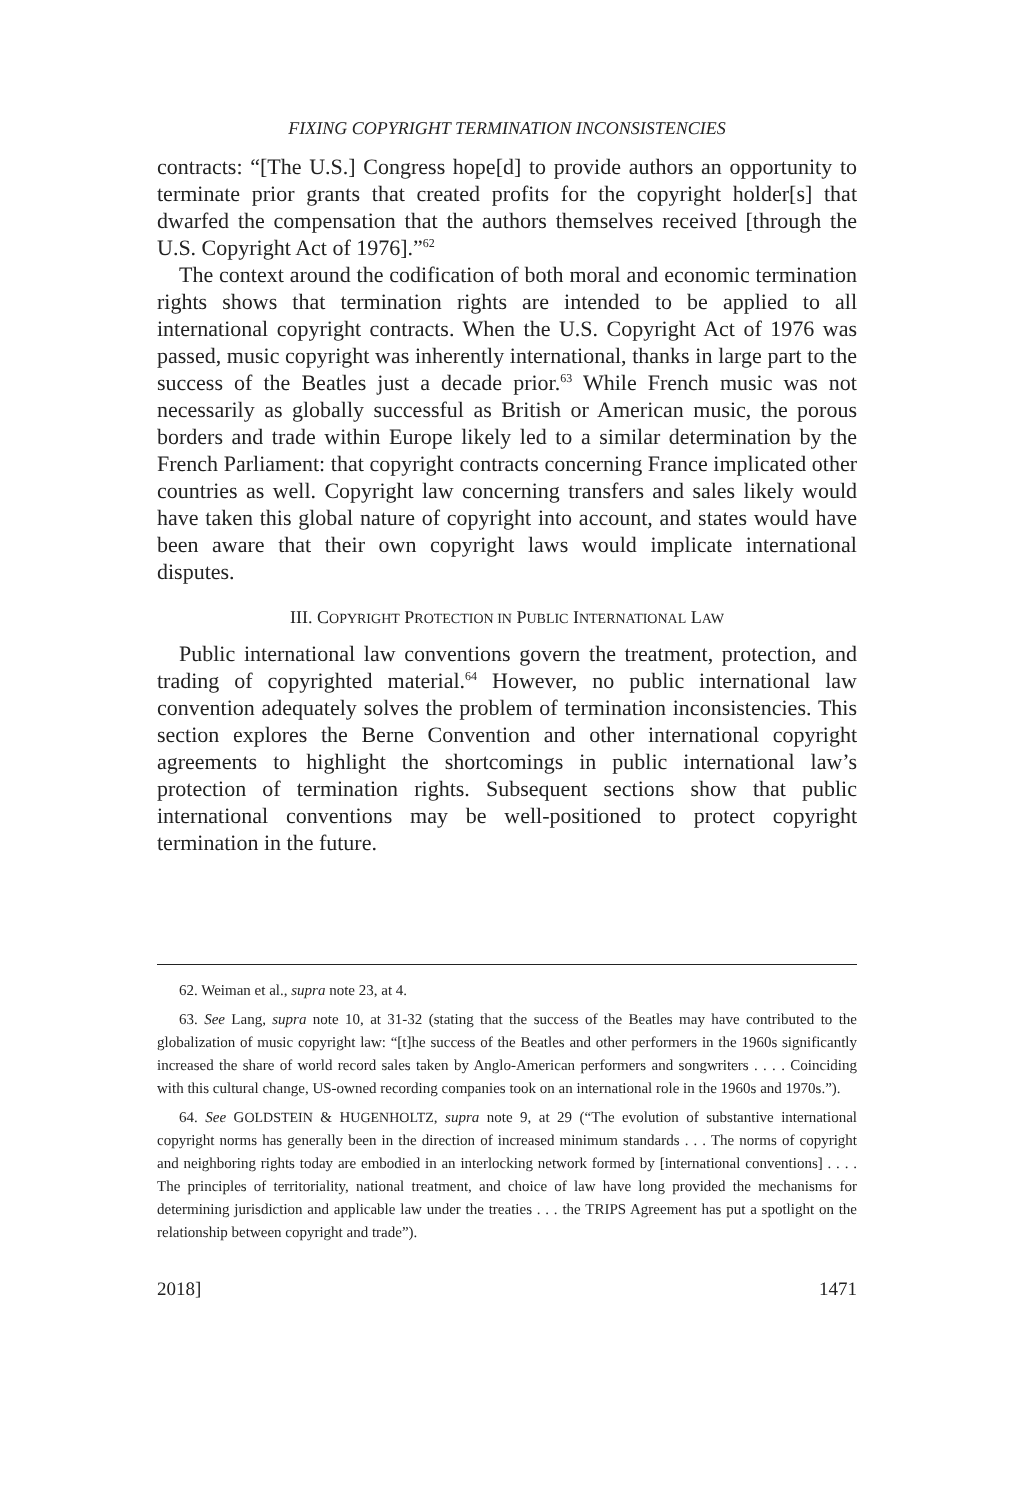FIXING COPYRIGHT TERMINATION INCONSISTENCIES
contracts: “[The U.S.] Congress hope[d] to provide authors an opportunity to terminate prior grants that created profits for the copyright holder[s] that dwarfed the compensation that the authors themselves received [through the U.S. Copyright Act of 1976].”<sup>62</sup>
The context around the codification of both moral and economic termination rights shows that termination rights are intended to be applied to all international copyright contracts. When the U.S. Copyright Act of 1976 was passed, music copyright was inherently international, thanks in large part to the success of the Beatles just a decade prior.<sup>63</sup> While French music was not necessarily as globally successful as British or American music, the porous borders and trade within Europe likely led to a similar determination by the French Parliament: that copyright contracts concerning France implicated other countries as well. Copyright law concerning transfers and sales likely would have taken this global nature of copyright into account, and states would have been aware that their own copyright laws would implicate international disputes.
III. COPYRIGHT PROTECTION IN PUBLIC INTERNATIONAL LAW
Public international law conventions govern the treatment, protection, and trading of copyrighted material.<sup>64</sup> However, no public international law convention adequately solves the problem of termination inconsistencies. This section explores the Berne Convention and other international copyright agreements to highlight the shortcomings in public international law’s protection of termination rights. Subsequent sections show that public international conventions may be well-positioned to protect copyright termination in the future.
62. Weiman et al., supra note 23, at 4.
63. See Lang, supra note 10, at 31-32 (stating that the success of the Beatles may have contributed to the globalization of music copyright law: “[t]he success of the Beatles and other performers in the 1960s significantly increased the share of world record sales taken by Anglo-American performers and songwriters . . . . Coinciding with this cultural change, US-owned recording companies took on an international role in the 1960s and 1970s.”).
64. See GOLDSTEIN & HUGENHOLTZ, supra note 9, at 29 (“The evolution of substantive international copyright norms has generally been in the direction of increased minimum standards . . . The norms of copyright and neighboring rights today are embodied in an interlocking network formed by [international conventions] . . . . The principles of territoriality, national treatment, and choice of law have long provided the mechanisms for determining jurisdiction and applicable law under the treaties . . . the TRIPS Agreement has put a spotlight on the relationship between copyright and trade”).
2018] 1471